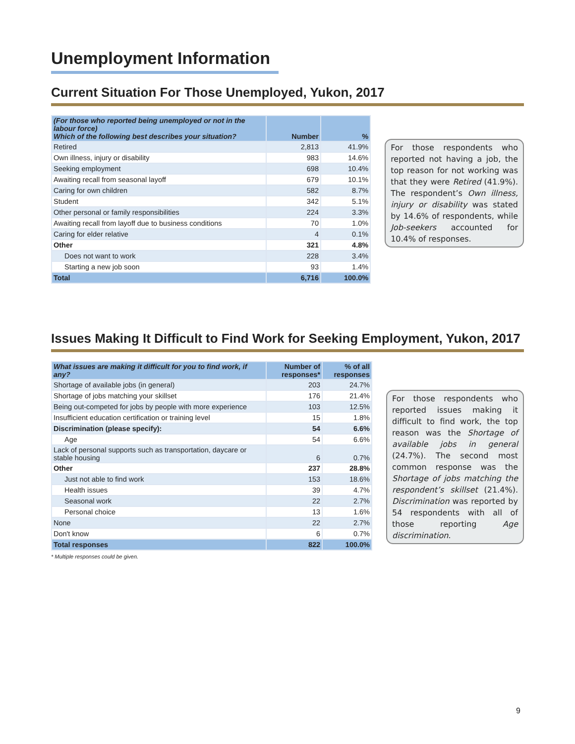Unemployment Information
Current Situation For Those Unemployed, Yukon, 2017
| (For those who reported being unemployed or not in the labour force) Which of the following best describes your situation? | Number | % |
| --- | --- | --- |
| Retired | 2,813 | 41.9% |
| Own illness, injury or disability | 983 | 14.6% |
| Seeking employment | 698 | 10.4% |
| Awaiting recall from seasonal layoff | 679 | 10.1% |
| Caring for own children | 582 | 8.7% |
| Student | 342 | 5.1% |
| Other personal or family responsibilities | 224 | 3.3% |
| Awaiting recall from layoff due to business conditions | 70 | 1.0% |
| Caring for elder relative | 4 | 0.1% |
| Other | 321 | 4.8% |
| Does not want to work | 228 | 3.4% |
| Starting a new job soon | 93 | 1.4% |
| Total | 6,716 | 100.0% |
For those respondents who reported not having a job, the top reason for not working was that they were Retired (41.9%). The respondent’s Own illness, injury or disability was stated by 14.6% of respondents, while Job-seekers accounted for 10.4% of responses.
Issues Making It Difficult to Find Work for Seeking Employment, Yukon, 2017
| What issues are making it difficult for you to find work, if any? | Number of responses* | % of all responses |
| --- | --- | --- |
| Shortage of available jobs (in general) | 203 | 24.7% |
| Shortage of jobs matching your skillset | 176 | 21.4% |
| Being out-competed for jobs by people with more experience | 103 | 12.5% |
| Insufficient education certification or training level | 15 | 1.8% |
| Discrimination (please specify): | 54 | 6.6% |
| Age | 54 | 6.6% |
| Lack of personal supports such as transportation, daycare or stable housing | 6 | 0.7% |
| Other | 237 | 28.8% |
| Just not able to find work | 153 | 18.6% |
| Health issues | 39 | 4.7% |
| Seasonal work | 22 | 2.7% |
| Personal choice | 13 | 1.6% |
| None | 22 | 2.7% |
| Don't know | 6 | 0.7% |
| Total responses | 822 | 100.0% |
* Multiple responses could be given.
For those respondents who reported issues making it difficult to find work, the top reason was the Shortage of available jobs in general (24.7%). The second most common response was the Shortage of jobs matching the respondent’s skillset (21.4%). Discrimination was reported by 54 respondents with all of those reporting Age discrimination.
9